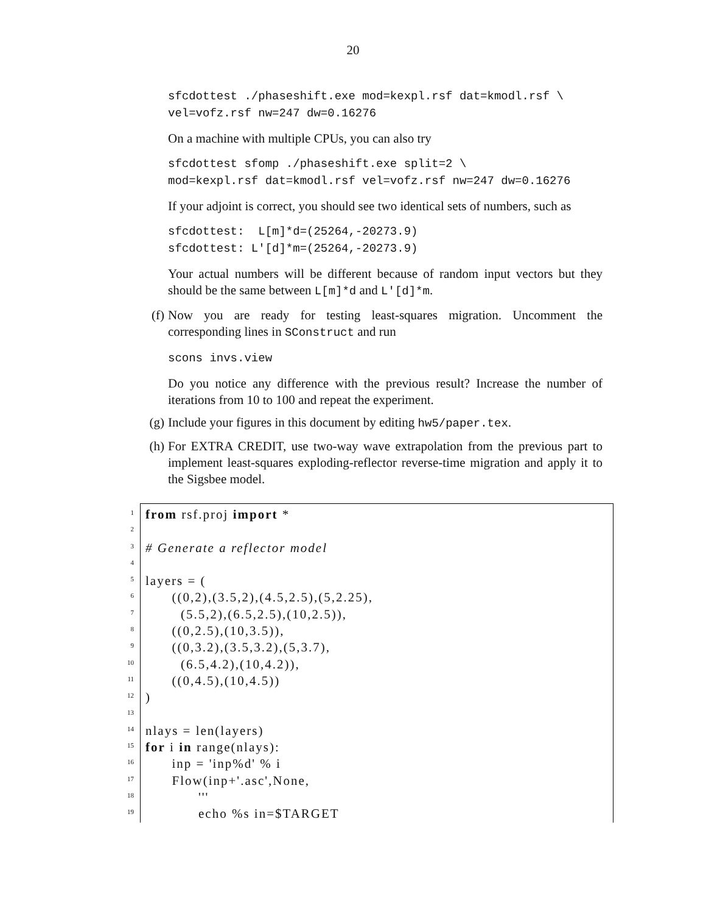20
sfcdottest ./phaseshift.exe mod=kexpl.rsf dat=kmodl.rsf \
vel=vofz.rsf nw=247 dw=0.16276
On a machine with multiple CPUs, you can also try
sfcdottest sfomp ./phaseshift.exe split=2 \
mod=kexpl.rsf dat=kmodl.rsf vel=vofz.rsf nw=247 dw=0.16276
If your adjoint is correct, you should see two identical sets of numbers, such as
sfcdottest:  L[m]*d=(25264,-20273.9)
sfcdottest: L'[d]*m=(25264,-20273.9)
Your actual numbers will be different because of random input vectors but they should be the same between L[m]*d and L'[d]*m.
(f) Now you are ready for testing least-squares migration. Uncomment the corresponding lines in SConstruct and run
scons invs.view
Do you notice any difference with the previous result? Increase the number of iterations from 10 to 100 and repeat the experiment.
(g) Include your figures in this document by editing hw5/paper.tex.
(h) For EXTRA CREDIT, use two-way wave extrapolation from the previous part to implement least-squares exploding-reflector reverse-time migration and apply it to the Sigsbee model.
1
2
3
4
5
6
7
8
9
10
11
12
13
14
15
16
17
18
19
from rsf.proj import *
# Generate a reflector model
layers = (
((0,2),(3.5,2),(4.5,2.5),(5,2.25),
(5.5,2),(6.5,2.5),(10,2.5)),
((0,2.5),(10,3.5)),
((0,3.2),(3.5,3.2),(5,3.7),
(6.5,4.2),(10,4.2)),
((0,4.5),(10,4.5))
)
nlays = len(layers)
for i in range(nlays):
inp = 'inp%d' % i
Flow(inp+'.asc',None,
'''
echo %s in=$TARGET